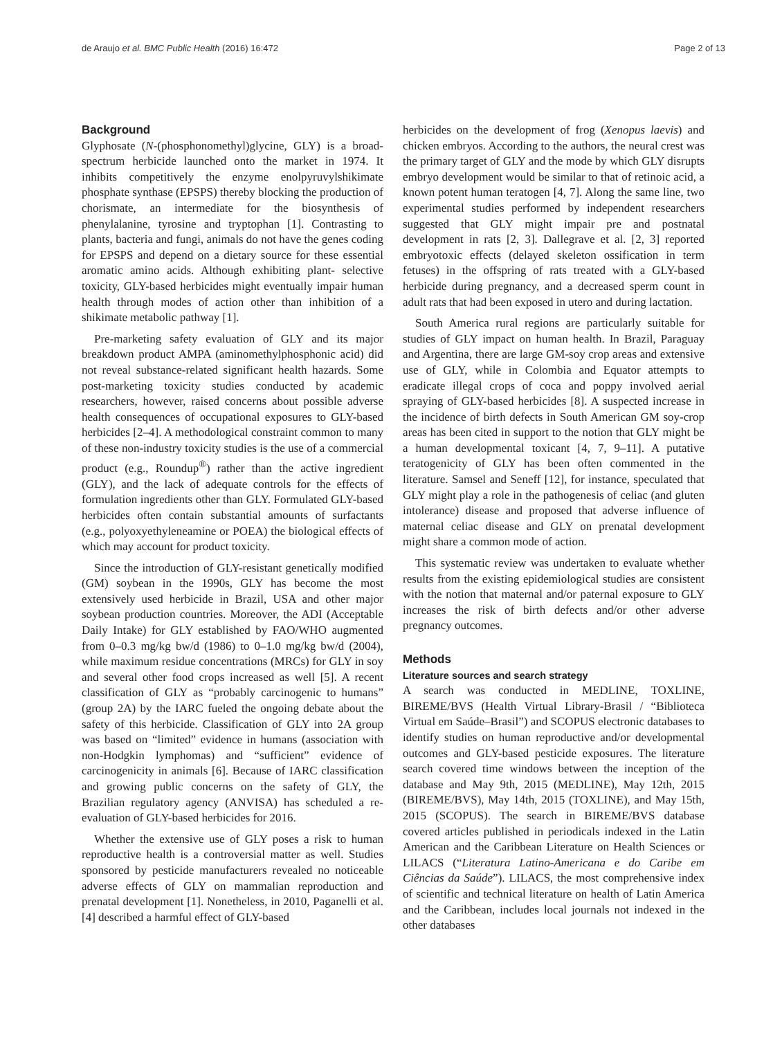de Araujo et al. BMC Public Health (2016) 16:472 Page 2 of 13
Background
Glyphosate (N-(phosphonomethyl)glycine, GLY) is a broad-spectrum herbicide launched onto the market in 1974. It inhibits competitively the enzyme enolpyruvylshikimate phosphate synthase (EPSPS) thereby blocking the production of chorismate, an intermediate for the biosynthesis of phenylalanine, tyrosine and tryptophan [1]. Contrasting to plants, bacteria and fungi, animals do not have the genes coding for EPSPS and depend on a dietary source for these essential aromatic amino acids. Although exhibiting plant- selective toxicity, GLY-based herbicides might eventually impair human health through modes of action other than inhibition of a shikimate metabolic pathway [1].
Pre-marketing safety evaluation of GLY and its major breakdown product AMPA (aminomethylphosphonic acid) did not reveal substance-related significant health hazards. Some post-marketing toxicity studies conducted by academic researchers, however, raised concerns about possible adverse health consequences of occupational exposures to GLY-based herbicides [2–4]. A methodological constraint common to many of these non-industry toxicity studies is the use of a commercial product (e.g., Roundup<sup>®</sup>) rather than the active ingredient (GLY), and the lack of adequate controls for the effects of formulation ingredients other than GLY. Formulated GLY-based herbicides often contain substantial amounts of surfactants (e.g., polyoxyethyleneamine or POEA) the biological effects of which may account for product toxicity.
Since the introduction of GLY-resistant genetically modified (GM) soybean in the 1990s, GLY has become the most extensively used herbicide in Brazil, USA and other major soybean production countries. Moreover, the ADI (Acceptable Daily Intake) for GLY established by FAO/WHO augmented from 0–0.3 mg/kg bw/d (1986) to 0–1.0 mg/kg bw/d (2004), while maximum residue concentrations (MRCs) for GLY in soy and several other food crops increased as well [5]. A recent classification of GLY as “probably carcinogenic to humans” (group 2A) by the IARC fueled the ongoing debate about the safety of this herbicide. Classification of GLY into 2A group was based on “limited” evidence in humans (association with non-Hodgkin lymphomas) and “sufficient” evidence of carcinogenicity in animals [6]. Because of IARC classification and growing public concerns on the safety of GLY, the Brazilian regulatory agency (ANVISA) has scheduled a re-evaluation of GLY-based herbicides for 2016.
Whether the extensive use of GLY poses a risk to human reproductive health is a controversial matter as well. Studies sponsored by pesticide manufacturers revealed no noticeable adverse effects of GLY on mammalian reproduction and prenatal development [1]. Nonetheless, in 2010, Paganelli et al. [4] described a harmful effect of GLY-based
herbicides on the development of frog (Xenopus laevis) and chicken embryos. According to the authors, the neural crest was the primary target of GLY and the mode by which GLY disrupts embryo development would be similar to that of retinoic acid, a known potent human teratogen [4, 7]. Along the same line, two experimental studies performed by independent researchers suggested that GLY might impair pre and postnatal development in rats [2, 3]. Dallegrave et al. [2, 3] reported embryotoxic effects (delayed skeleton ossification in term fetuses) in the offspring of rats treated with a GLY-based herbicide during pregnancy, and a decreased sperm count in adult rats that had been exposed in utero and during lactation.
South America rural regions are particularly suitable for studies of GLY impact on human health. In Brazil, Paraguay and Argentina, there are large GM-soy crop areas and extensive use of GLY, while in Colombia and Equator attempts to eradicate illegal crops of coca and poppy involved aerial spraying of GLY-based herbicides [8]. A suspected increase in the incidence of birth defects in South American GM soy-crop areas has been cited in support to the notion that GLY might be a human developmental toxicant [4, 7, 9–11]. A putative teratogenicity of GLY has been often commented in the literature. Samsel and Seneff [12], for instance, speculated that GLY might play a role in the pathogenesis of celiac (and gluten intolerance) disease and proposed that adverse influence of maternal celiac disease and GLY on prenatal development might share a common mode of action.
This systematic review was undertaken to evaluate whether results from the existing epidemiological studies are consistent with the notion that maternal and/or paternal exposure to GLY increases the risk of birth defects and/or other adverse pregnancy outcomes.
Methods
Literature sources and search strategy
A search was conducted in MEDLINE, TOXLINE, BIREME/BVS (Health Virtual Library-Brasil / “Biblioteca Virtual em Saúde–Brasil”) and SCOPUS electronic databases to identify studies on human reproductive and/or developmental outcomes and GLY-based pesticide exposures. The literature search covered time windows between the inception of the database and May 9th, 2015 (MEDLINE), May 12th, 2015 (BIREME/BVS), May 14th, 2015 (TOXLINE), and May 15th, 2015 (SCOPUS). The search in BIREME/BVS database covered articles published in periodicals indexed in the Latin American and the Caribbean Literature on Health Sciences or LILACS (“Literatura Latino-Americana e do Caribe em Ciências da Saúde”). LILACS, the most comprehensive index of scientific and technical literature on health of Latin America and the Caribbean, includes local journals not indexed in the other databases